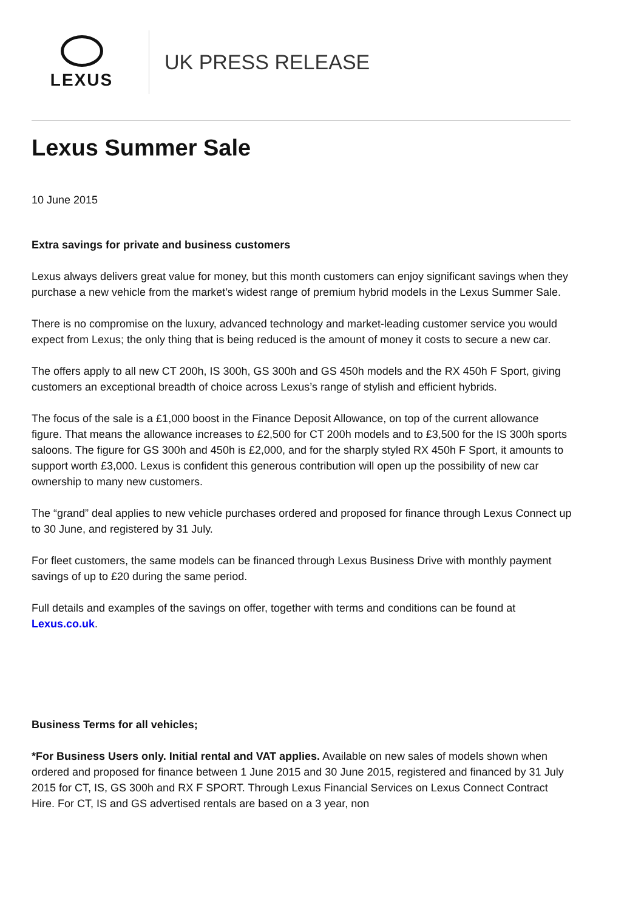LEXUS
UK PRESS RELEASE
Lexus Summer Sale
10 June 2015
Extra savings for private and business customers
Lexus always delivers great value for money, but this month customers can enjoy significant savings when they purchase a new vehicle from the market’s widest range of premium hybrid models in the Lexus Summer Sale.
There is no compromise on the luxury, advanced technology and market-leading customer service you would expect from Lexus; the only thing that is being reduced is the amount of money it costs to secure a new car.
The offers apply to all new CT 200h, IS 300h, GS 300h and GS 450h models and the RX 450h F Sport, giving customers an exceptional breadth of choice across Lexus’s range of stylish and efficient hybrids.
The focus of the sale is a £1,000 boost in the Finance Deposit Allowance, on top of the current allowance figure. That means the allowance increases to £2,500 for CT 200h models and to £3,500 for the IS 300h sports saloons. The figure for GS 300h and 450h is £2,000, and for the sharply styled RX 450h F Sport, it amounts to support worth £3,000. Lexus is confident this generous contribution will open up the possibility of new car ownership to many new customers.
The “grand” deal applies to new vehicle purchases ordered and proposed for finance through Lexus Connect up to 30 June, and registered by 31 July.
For fleet customers, the same models can be financed through Lexus Business Drive with monthly payment savings of up to £20 during the same period.
Full details and examples of the savings on offer, together with terms and conditions can be found at Lexus.co.uk.
Business Terms for all vehicles;
*For Business Users only. Initial rental and VAT applies. Available on new sales of models shown when ordered and proposed for finance between 1 June 2015 and 30 June 2015, registered and financed by 31 July 2015 for CT, IS, GS 300h and RX F SPORT. Through Lexus Financial Services on Lexus Connect Contract Hire. For CT, IS and GS advertised rentals are based on a 3 year, non